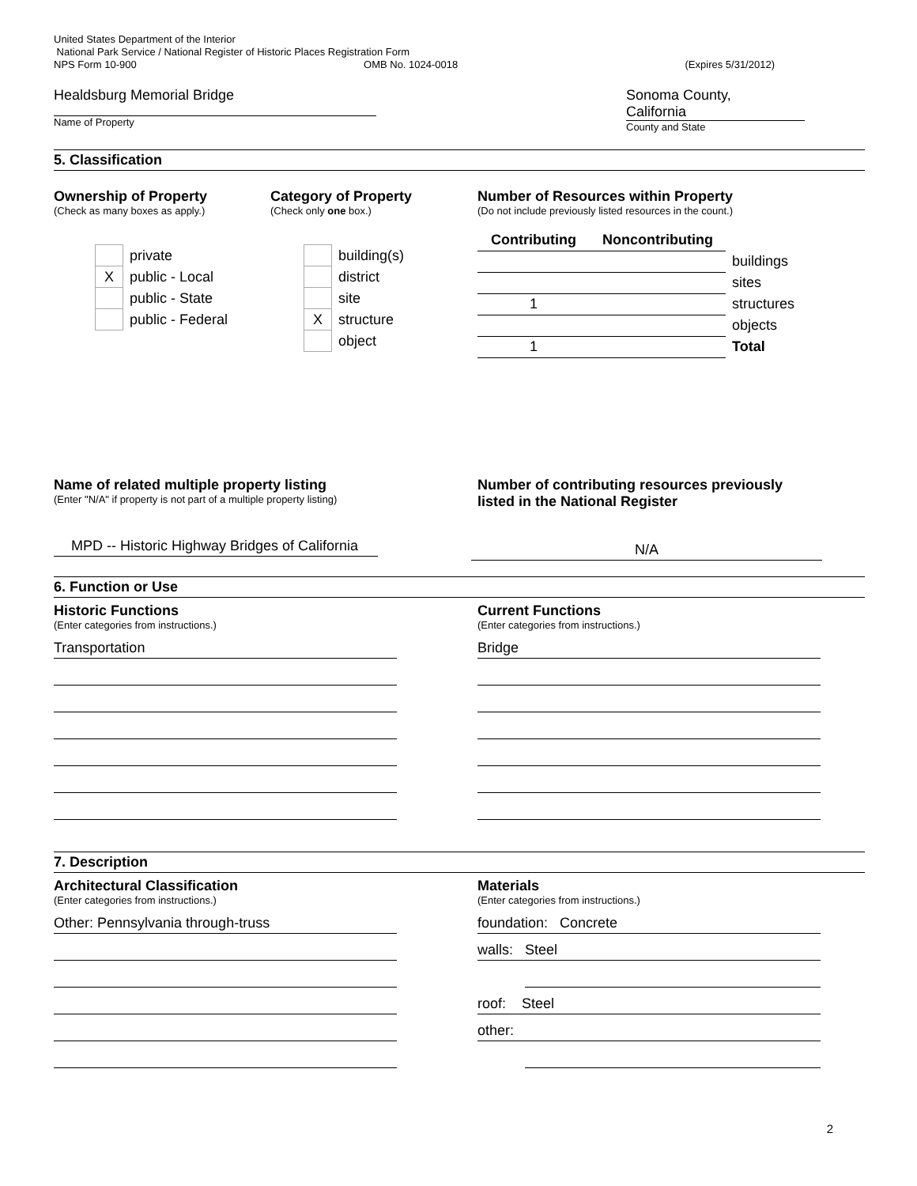United States Department of the Interior
National Park Service / National Register of Historic Places Registration Form
NPS Form 10-900 OMB No. 1024-0018 (Expires 5/31/2012)
Healdsburg Memorial Bridge
Name of Property
Sonoma County,
California
County and State
5. Classification
Ownership of Property
(Check as many boxes as apply.)
| | private |
| X | public - Local |
| | public - State |
| | public - Federal |
Category of Property
(Check only one box.)
| | building(s) |
| | district |
| | site |
| X | structure |
| | object |
Number of Resources within Property
(Do not include previously listed resources in the count.)
| Contributing | Noncontributing | |
| | | buildings |
| | | sites |
| 1 | | structures |
| | | objects |
| 1 | | Total |
Name of related multiple property listing
(Enter "N/A" if property is not part of a multiple property listing)
MPD -- Historic Highway Bridges of California
Number of contributing resources previously
listed in the National Register
N/A
6. Function or Use
Historic Functions
(Enter categories from instructions.)
Transportation
Current Functions
(Enter categories from instructions.)
Bridge
7. Description
Architectural Classification
(Enter categories from instructions.)
Other: Pennsylvania through-truss
Materials
(Enter categories from instructions.)
foundation: Concrete
walls: Steel
roof: Steel
other:
2